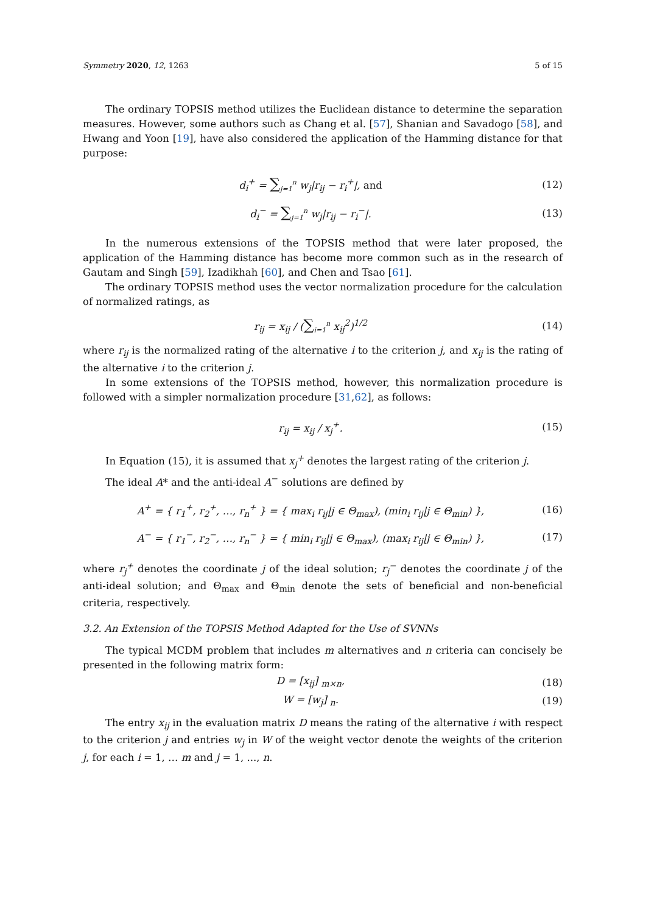Symmetry 2020, 12, 1263 5 of 15
The ordinary TOPSIS method utilizes the Euclidean distance to determine the separation measures. However, some authors such as Chang et al. [57], Shanian and Savadogo [58], and Hwang and Yoon [19], have also considered the application of the Hamming distance for that purpose:
d<sub>i</sub><sup>+</sup> = ∑<sub>j=1</sub><sup>n</sup> w<sub>j</sub>|r<sub>ij</sub> − r<sub>i</sub><sup>+</sup>|, and (12)
d<sub>i</sub><sup>−</sup> = ∑<sub>j=1</sub><sup>n</sup> w<sub>j</sub>|r<sub>ij</sub> − r<sub>i</sub><sup>−</sup>|. (13)
In the numerous extensions of the TOPSIS method that were later proposed, the application of the Hamming distance has become more common such as in the research of Gautam and Singh [59], Izadikhah [60], and Chen and Tsao [61].
The ordinary TOPSIS method uses the vector normalization procedure for the calculation of normalized ratings, as
r<sub>ij</sub> = x<sub>ij</sub> / (∑<sub>i=1</sub><sup>n</sup> x<sub>ij</sub><sup>2</sup>)<sup>1/2</sup> (14)
where r<sub>ij</sub> is the normalized rating of the alternative i to the criterion j, and x<sub>ij</sub> is the rating of the alternative i to the criterion j.
In some extensions of the TOPSIS method, however, this normalization procedure is followed with a simpler normalization procedure [31,62], as follows:
r<sub>ij</sub> = x<sub>ij</sub> / x<sub>j</sub><sup>+</sup>. (15)
In Equation (15), it is assumed that x<sub>j</sub><sup>+</sup> denotes the largest rating of the criterion j.
The ideal A* and the anti-ideal A<sup>−</sup> solutions are defined by
A<sup>+</sup> = { r<sub>1</sub><sup>+</sup>, r<sub>2</sub><sup>+</sup>, …, r<sub>n</sub><sup>+</sup> } = { max<sub>i</sub> r<sub>ij</sub>|j ∈ Θ<sub>max</sub>), (min<sub>i</sub> r<sub>ij</sub>|j ∈ Θ<sub>min</sub>) },
(16)
A<sup>−</sup> = { r<sub>1</sub><sup>−</sup>, r<sub>2</sub><sup>−</sup>, …, r<sub>n</sub><sup>−</sup> } = { min<sub>i</sub> r<sub>ij</sub>|j ∈ Θ<sub>max</sub>), (max<sub>i</sub> r<sub>ij</sub>|j ∈ Θ<sub>min</sub>) },
(17)
where r<sub>j</sub><sup>+</sup> denotes the coordinate j of the ideal solution; r<sub>j</sub><sup>−</sup> denotes the coordinate j of the anti-ideal solution; and Θ<sub>max</sub> and Θ<sub>min</sub> denote the sets of beneficial and non-beneficial criteria, respectively.
3.2. An Extension of the TOPSIS Method Adapted for the Use of SVNNs
The typical MCDM problem that includes m alternatives and n criteria can concisely be presented in the following matrix form:
D = [x<sub>ij</sub>] <sub>m×n</sub>, (18)
W = [w<sub>j</sub>] <sub>n</sub>. (19)
The entry x<sub>ij</sub> in the evaluation matrix D means the rating of the alternative i with respect to the criterion j and entries w<sub>j</sub> in W of the weight vector denote the weights of the criterion j, for each i = 1, … m and j = 1, ..., n.